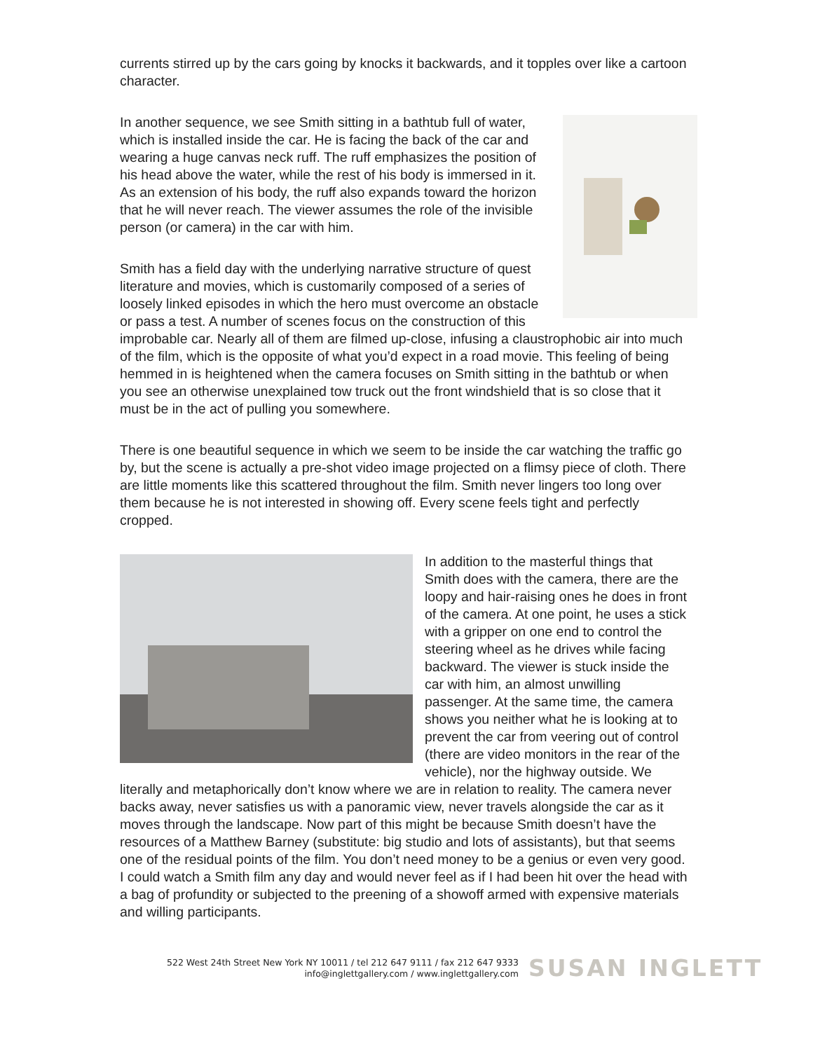currents stirred up by the cars going by knocks it backwards, and it topples over like a cartoon character.
In another sequence, we see Smith sitting in a bathtub full of water, which is installed inside the car. He is facing the back of the car and wearing a huge canvas neck ruff. The ruff emphasizes the position of his head above the water, while the rest of his body is immersed in it. As an extension of his body, the ruff also expands toward the horizon that he will never reach. The viewer assumes the role of the invisible person (or camera) in the car with him.
Smith has a field day with the underlying narrative structure of quest literature and movies, which is customarily composed of a series of loosely linked episodes in which the hero must overcome an obstacle or pass a test. A number of scenes focus on the construction of this improbable car. Nearly all of them are filmed up-close, infusing a claustrophobic air into much of the film, which is the opposite of what you’d expect in a road movie. This feeling of being hemmed in is heightened when the camera focuses on Smith sitting in the bathtub or when you see an otherwise unexplained tow truck out the front windshield that is so close that it must be in the act of pulling you somewhere.
There is one beautiful sequence in which we seem to be inside the car watching the traffic go by, but the scene is actually a pre-shot video image projected on a flimsy piece of cloth. There are little moments like this scattered throughout the film. Smith never lingers too long over them because he is not interested in showing off. Every scene feels tight and perfectly cropped.
In addition to the masterful things that Smith does with the camera, there are the loopy and hair-raising ones he does in front of the camera. At one point, he uses a stick with a gripper on one end to control the steering wheel as he drives while facing backward. The viewer is stuck inside the car with him, an almost unwilling passenger. At the same time, the camera shows you neither what he is looking at to prevent the car from veering out of control (there are video monitors in the rear of the vehicle), nor the highway outside. We literally and metaphorically don’t know where we are in relation to reality. The camera never backs away, never satisfies us with a panoramic view, never travels alongside the car as it moves through the landscape. Now part of this might be because Smith doesn’t have the resources of a Matthew Barney (substitute: big studio and lots of assistants), but that seems one of the residual points of the film. You don’t need money to be a genius or even very good. I could watch a Smith film any day and would never feel as if I had been hit over the head with a bag of profundity or subjected to the preening of a showoff armed with expensive materials and willing participants.
522 West 24th Street New York NY 10011 / tel 212 647 9111 / fax 212 647 9333
info@inglettgallery.com / www.inglettgallery.com
SUSAN INGLETT